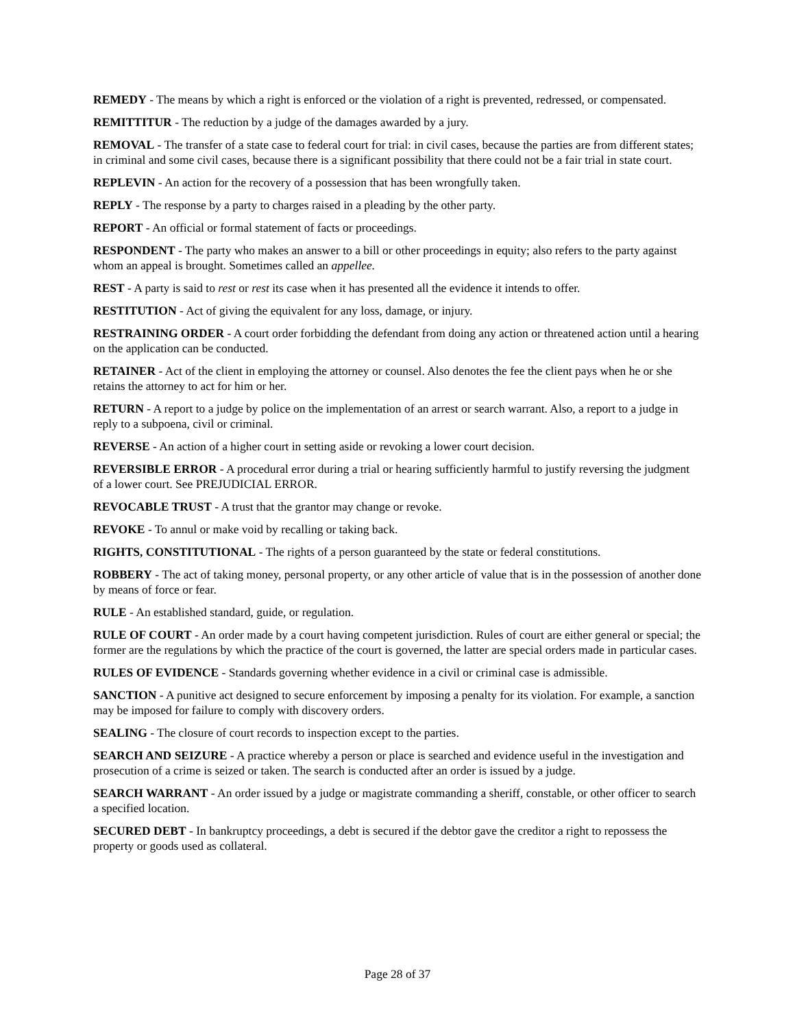REMEDY - The means by which a right is enforced or the violation of a right is prevented, redressed, or compensated.
REMITTITUR - The reduction by a judge of the damages awarded by a jury.
REMOVAL - The transfer of a state case to federal court for trial: in civil cases, because the parties are from different states; in criminal and some civil cases, because there is a significant possibility that there could not be a fair trial in state court.
REPLEVIN - An action for the recovery of a possession that has been wrongfully taken.
REPLY - The response by a party to charges raised in a pleading by the other party.
REPORT - An official or formal statement of facts or proceedings.
RESPONDENT - The party who makes an answer to a bill or other proceedings in equity; also refers to the party against whom an appeal is brought. Sometimes called an appellee.
REST - A party is said to rest or rest its case when it has presented all the evidence it intends to offer.
RESTITUTION - Act of giving the equivalent for any loss, damage, or injury.
RESTRAINING ORDER - A court order forbidding the defendant from doing any action or threatened action until a hearing on the application can be conducted.
RETAINER - Act of the client in employing the attorney or counsel. Also denotes the fee the client pays when he or she retains the attorney to act for him or her.
RETURN - A report to a judge by police on the implementation of an arrest or search warrant. Also, a report to a judge in reply to a subpoena, civil or criminal.
REVERSE - An action of a higher court in setting aside or revoking a lower court decision.
REVERSIBLE ERROR - A procedural error during a trial or hearing sufficiently harmful to justify reversing the judgment of a lower court. See PREJUDICIAL ERROR.
REVOCABLE TRUST - A trust that the grantor may change or revoke.
REVOKE - To annul or make void by recalling or taking back.
RIGHTS, CONSTITUTIONAL - The rights of a person guaranteed by the state or federal constitutions.
ROBBERY - The act of taking money, personal property, or any other article of value that is in the possession of another done by means of force or fear.
RULE - An established standard, guide, or regulation.
RULE OF COURT - An order made by a court having competent jurisdiction. Rules of court are either general or special; the former are the regulations by which the practice of the court is governed, the latter are special orders made in particular cases.
RULES OF EVIDENCE - Standards governing whether evidence in a civil or criminal case is admissible.
SANCTION - A punitive act designed to secure enforcement by imposing a penalty for its violation. For example, a sanction may be imposed for failure to comply with discovery orders.
SEALING - The closure of court records to inspection except to the parties.
SEARCH AND SEIZURE - A practice whereby a person or place is searched and evidence useful in the investigation and prosecution of a crime is seized or taken. The search is conducted after an order is issued by a judge.
SEARCH WARRANT - An order issued by a judge or magistrate commanding a sheriff, constable, or other officer to search a specified location.
SECURED DEBT - In bankruptcy proceedings, a debt is secured if the debtor gave the creditor a right to repossess the property or goods used as collateral.
Page 28 of 37